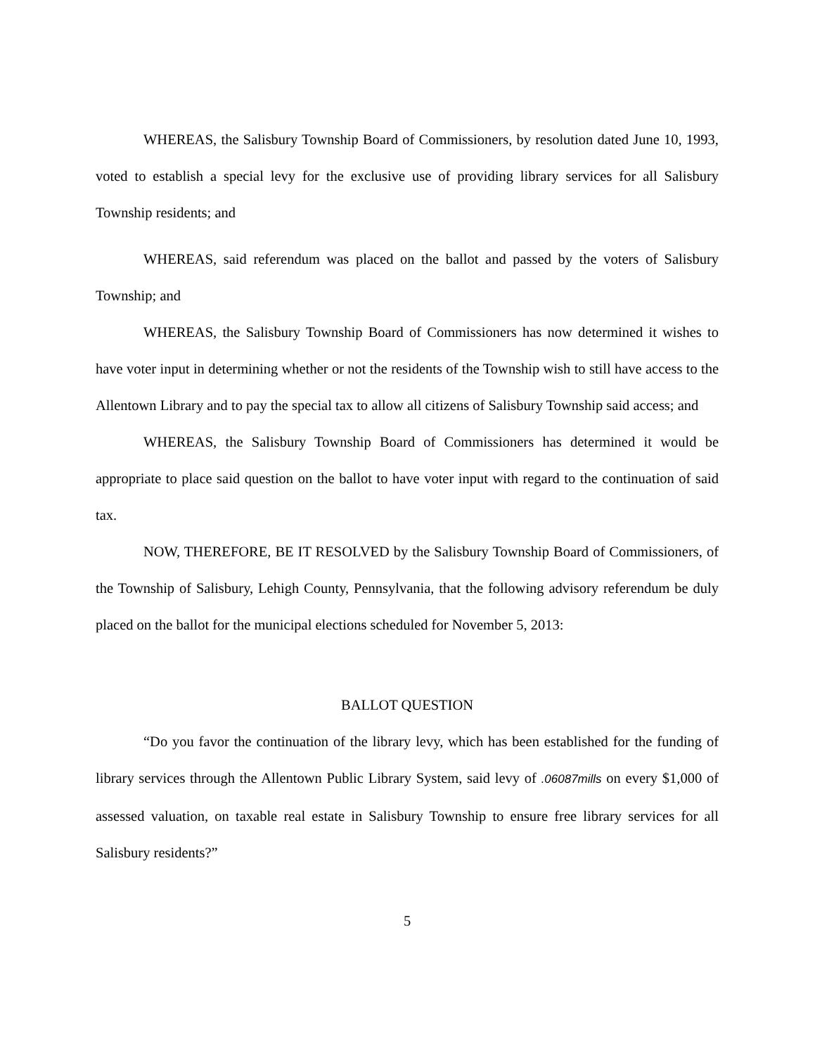WHEREAS, the Salisbury Township Board of Commissioners, by resolution dated June 10, 1993, voted to establish a special levy for the exclusive use of providing library services for all Salisbury Township residents; and
WHEREAS, said referendum was placed on the ballot and passed by the voters of Salisbury Township; and
WHEREAS, the Salisbury Township Board of Commissioners has now determined it wishes to have voter input in determining whether or not the residents of the Township wish to still have access to the Allentown Library and to pay the special tax to allow all citizens of Salisbury Township said access; and
WHEREAS, the Salisbury Township Board of Commissioners has determined it would be appropriate to place said question on the ballot to have voter input with regard to the continuation of said tax.
NOW, THEREFORE, BE IT RESOLVED by the Salisbury Township Board of Commissioners, of the Township of Salisbury, Lehigh County, Pennsylvania, that the following advisory referendum be duly placed on the ballot for the municipal elections scheduled for November 5, 2013:
BALLOT QUESTION
“Do you favor the continuation of the library levy, which has been established for the funding of library services through the Allentown Public Library System, said levy of .06087mills on every $1,000 of assessed valuation, on taxable real estate in Salisbury Township to ensure free library services for all Salisbury residents?”
5